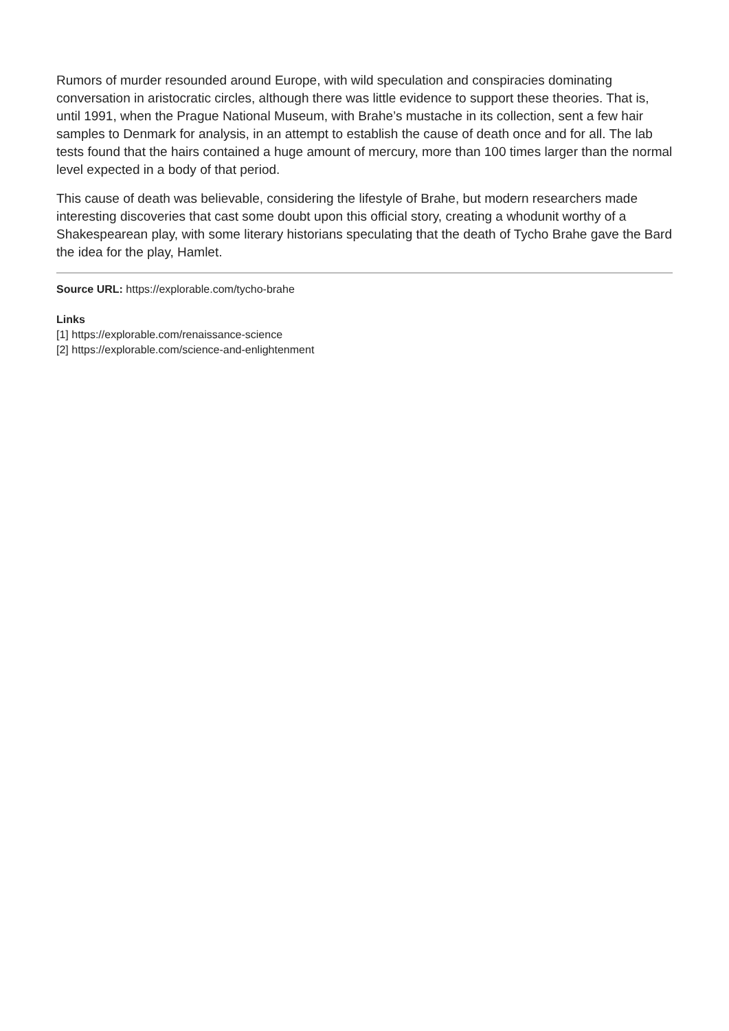Rumors of murder resounded around Europe, with wild speculation and conspiracies dominating conversation in aristocratic circles, although there was little evidence to support these theories. That is, until 1991, when the Prague National Museum, with Brahe’s mustache in its collection, sent a few hair samples to Denmark for analysis, in an attempt to establish the cause of death once and for all. The lab tests found that the hairs contained a huge amount of mercury, more than 100 times larger than the normal level expected in a body of that period.
This cause of death was believable, considering the lifestyle of Brahe, but modern researchers made interesting discoveries that cast some doubt upon this official story, creating a whodunit worthy of a Shakespearean play, with some literary historians speculating that the death of Tycho Brahe gave the Bard the idea for the play, Hamlet.
Source URL: https://explorable.com/tycho-brahe
Links
[1] https://explorable.com/renaissance-science
[2] https://explorable.com/science-and-enlightenment